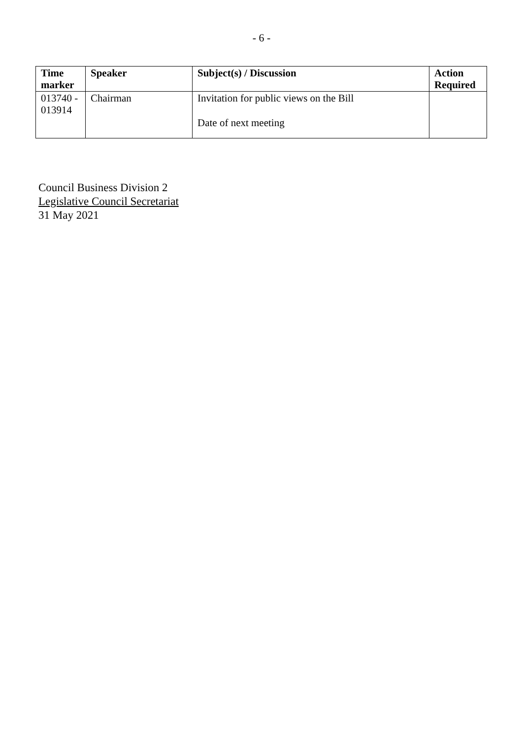- 6 -
| Time marker | Speaker | Subject(s) / Discussion | Action Required |
| --- | --- | --- | --- |
| 013740 - 013914 | Chairman | Invitation for public views on the Bill Date of next meeting | |
Council Business Division 2
Legislative Council Secretariat
31 May 2021